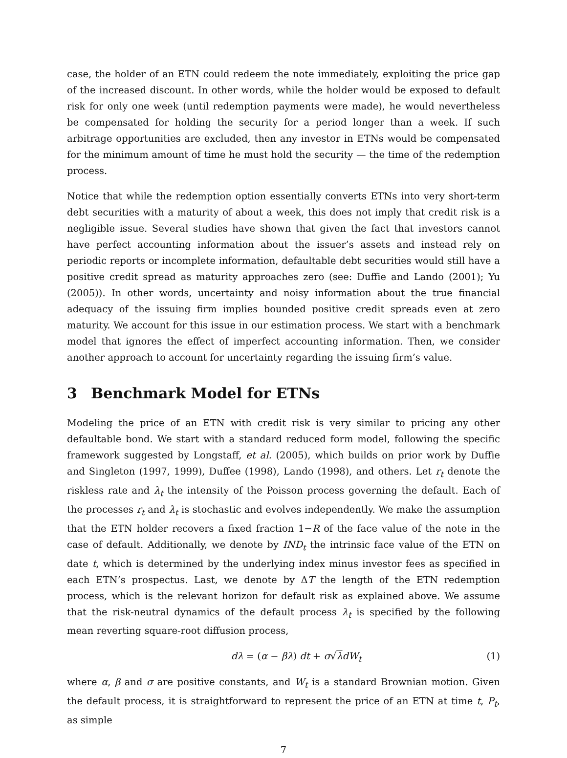case, the holder of an ETN could redeem the note immediately, exploiting the price gap of the increased discount. In other words, while the holder would be exposed to default risk for only one week (until redemption payments were made), he would nevertheless be compensated for holding the security for a period longer than a week. If such arbitrage opportunities are excluded, then any investor in ETNs would be compensated for the minimum amount of time he must hold the security — the time of the redemption process.
Notice that while the redemption option essentially converts ETNs into very short-term debt securities with a maturity of about a week, this does not imply that credit risk is a negligible issue. Several studies have shown that given the fact that investors cannot have perfect accounting information about the issuer’s assets and instead rely on periodic reports or incomplete information, defaultable debt securities would still have a positive credit spread as maturity approaches zero (see: Duffie and Lando (2001); Yu (2005)). In other words, uncertainty and noisy information about the true financial adequacy of the issuing firm implies bounded positive credit spreads even at zero maturity. We account for this issue in our estimation process. We start with a benchmark model that ignores the effect of imperfect accounting information. Then, we consider another approach to account for uncertainty regarding the issuing firm’s value.
3 Benchmark Model for ETNs
Modeling the price of an ETN with credit risk is very similar to pricing any other defaultable bond. We start with a standard reduced form model, following the specific framework suggested by Longstaff, et al. (2005), which builds on prior work by Duffie and Singleton (1997, 1999), Duffee (1998), Lando (1998), and others. Let r<sub>t</sub> denote the riskless rate and λ<sub>t</sub> the intensity of the Poisson process governing the default. Each of the processes r<sub>t</sub> and λ<sub>t</sub> is stochastic and evolves independently. We make the assumption that the ETN holder recovers a fixed fraction 1−R of the face value of the note in the case of default. Additionally, we denote by IND<sub>t</sub> the intrinsic face value of the ETN on date t, which is determined by the underlying index minus investor fees as specified in each ETN’s prospectus. Last, we denote by ΔT the length of the ETN redemption process, which is the relevant horizon for default risk as explained above. We assume that the risk-neutral dynamics of the default process λ<sub>t</sub> is specified by the following mean reverting square-root diffusion process,
dλ = (α − βλ) dt + σ√λdW<sub>t</sub> (1)
where α, β and σ are positive constants, and W<sub>t</sub> is a standard Brownian motion. Given the default process, it is straightforward to represent the price of an ETN at time t, P<sub>t</sub>, as simple
7